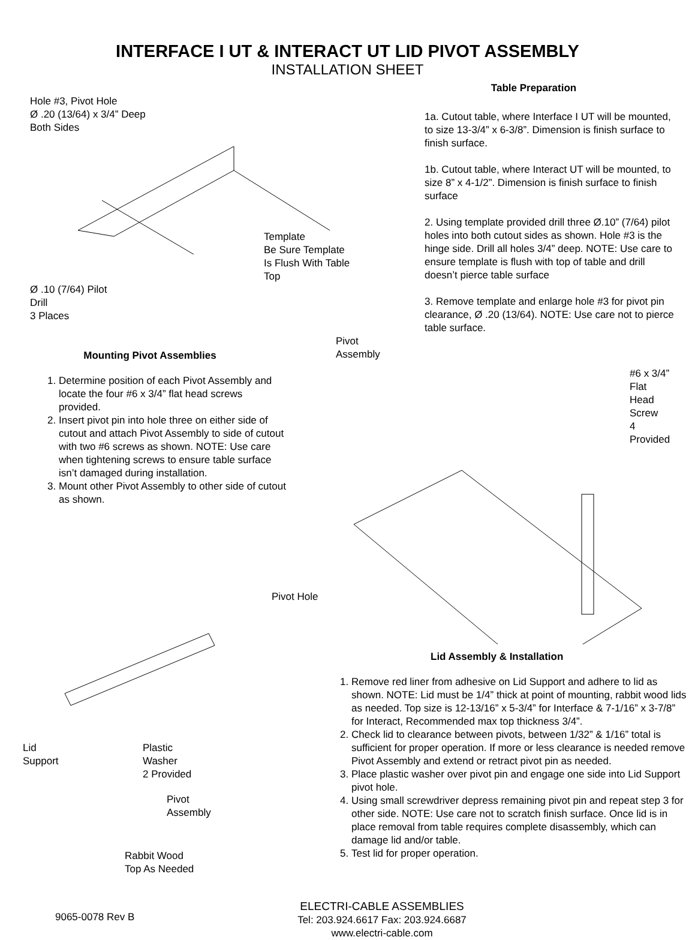INTERFACE I UT & INTERACT UT LID PIVOT ASSEMBLY
INSTALLATION SHEET
Hole #3, Pivot Hole
Ø .20 (13/64) x 3/4” Deep
Both Sides
Template
Be Sure Template
Is Flush With Table
Top
Ø .10 (7/64) Pilot
Drill
3 Places
Mounting Pivot Assemblies
1. Determine position of each Pivot Assembly and locate the four #6 x 3/4” flat head screws provided.
2. Insert pivot pin into hole three on either side of cutout and attach Pivot Assembly to side of cutout with two #6 screws as shown. NOTE: Use care when tightening screws to ensure table surface isn’t damaged during installation.
3. Mount other Pivot Assembly to other side of cutout as shown.
Table Preparation
1a. Cutout table, where Interface I UT will be mounted, to size 13-3/4” x 6-3/8”. Dimension is finish surface to finish surface.
1b. Cutout table, where Interact UT will be mounted, to size 8” x 4-1/2”. Dimension is finish surface to finish surface
2. Using template provided drill three Ø.10” (7/64) pilot holes into both cutout sides as shown. Hole #3 is the hinge side. Drill all holes 3/4” deep. NOTE: Use care to ensure template is flush with top of table and drill doesn’t pierce table surface
3. Remove template and enlarge hole #3 for pivot pin clearance, Ø .20 (13/64). NOTE: Use care not to pierce table surface.
Pivot
Assembly
#6 x 3/4” Flat
Head Screw
4 Provided
Pivot Hole
Lid
Support
Plastic
Washer
2 Provided
Pivot
Assembly
Rabbit Wood
Top As Needed
Lid Assembly & Installation
1. Remove red liner from adhesive on Lid Support and adhere to lid as shown. NOTE: Lid must be 1/4” thick at point of mounting, rabbit wood lids as needed. Top size is 12-13/16” x 5-3/4” for Interface & 7-1/16” x 3-7/8” for Interact, Recommended max top thickness 3/4”.
2. Check lid to clearance between pivots, between 1/32” & 1/16” total is sufficient for proper operation. If more or less clearance is needed remove Pivot Assembly and extend or retract pivot pin as needed.
3. Place plastic washer over pivot pin and engage one side into Lid Support pivot hole.
4. Using small screwdriver depress remaining pivot pin and repeat step 3 for other side. NOTE: Use care not to scratch finish surface. Once lid is in place removal from table requires complete disassembly, which can damage lid and/or table.
5. Test lid for proper operation.
9065-0078 Rev B
ELECTRI-CABLE ASSEMBLIES
Tel: 203.924.6617 Fax: 203.924.6687
www.electri-cable.com